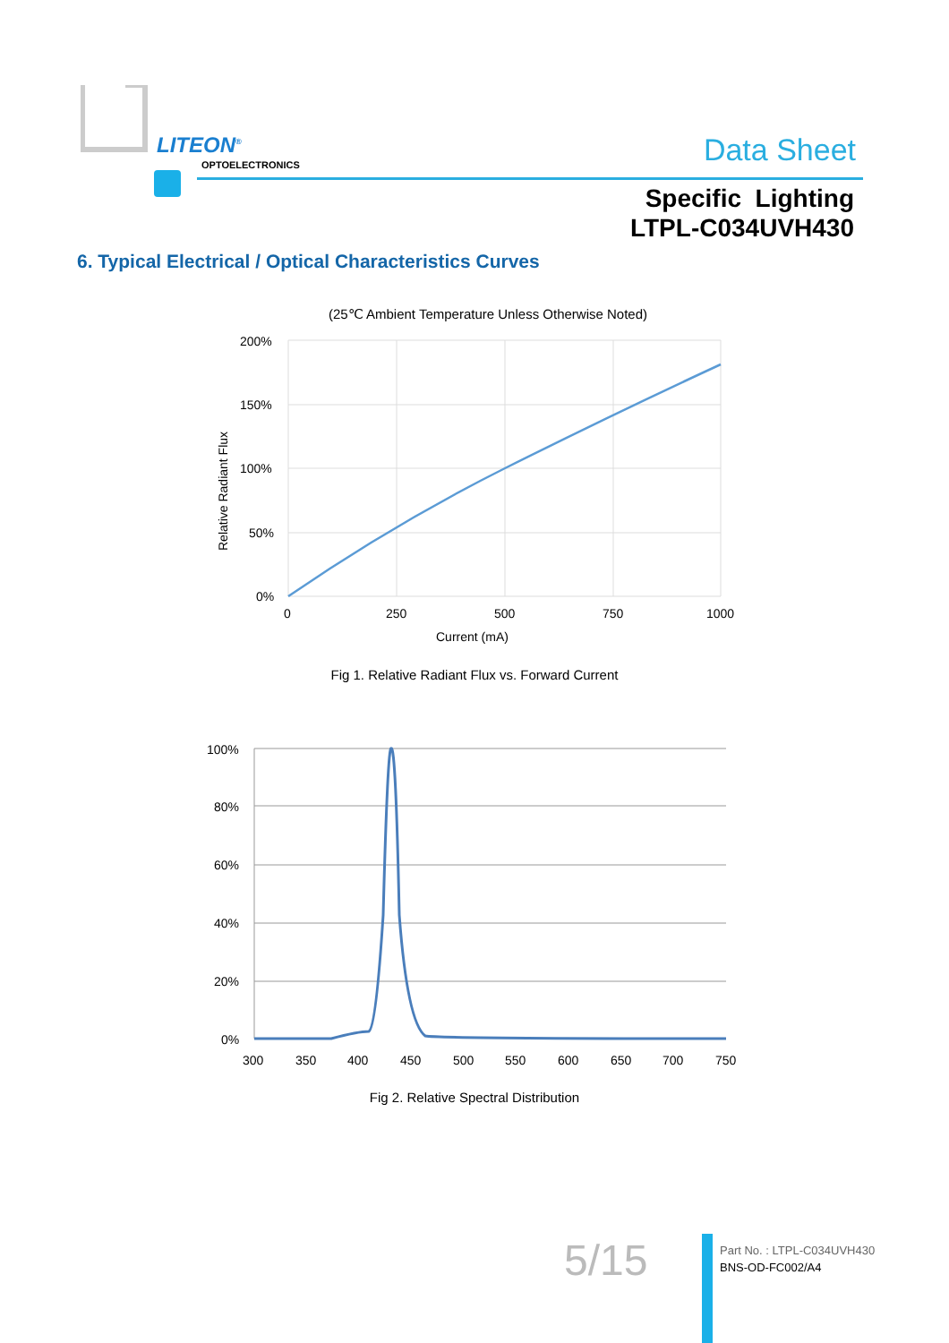LITEON<sup>®</sup>
OPTOELECTRONICS Data Sheet
Specific Lighting
LTPL-C034UVH430
6. Typical Electrical / Optical Characteristics Curves
(25℃ Ambient Temperature Unless Otherwise Noted)
200%
150%
100%
50%
0%
0
250
500
750
1000
Current (mA)
Relative Radiant Flux
Fig 1. Relative Radiant Flux vs. Forward Current
100%
80%
60%
40%
20%
0%
300
350
400
450
500
550
600
650
700
750
Fig 2. Relative Spectral Distribution
5/15
Part No. : LTPL-C034UVH430
BNS-OD-FC002/A4